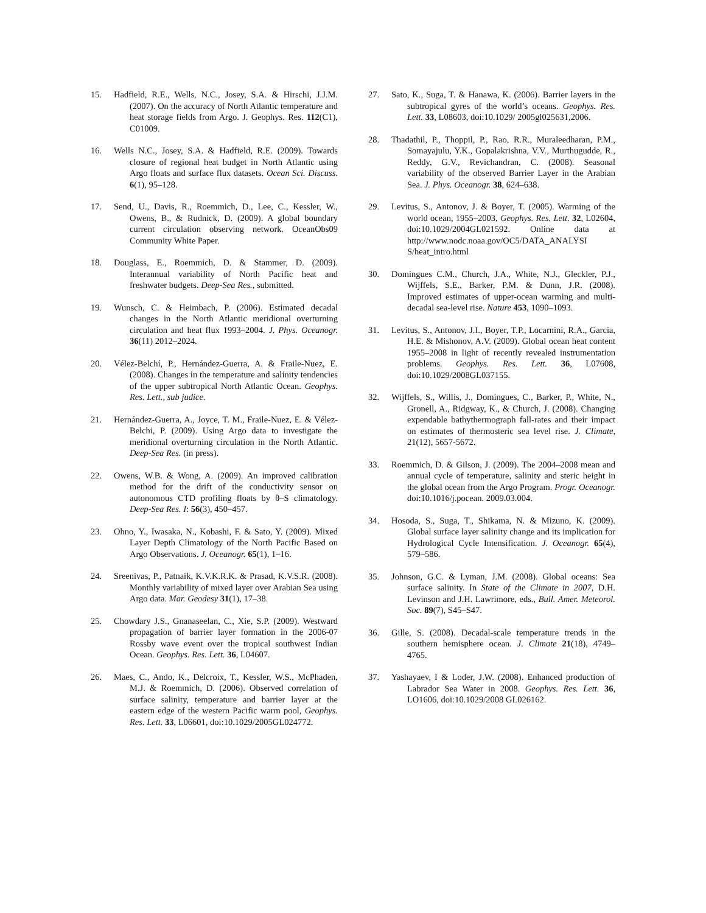15. Hadfield, R.E., Wells, N.C., Josey, S.A. & Hirschi, J.J.M. (2007). On the accuracy of North Atlantic temperature and heat storage fields from Argo. J. Geophys. Res. 112(C1), C01009.
16. Wells N.C., Josey, S.A. & Hadfield, R.E. (2009). Towards closure of regional heat budget in North Atlantic using Argo floats and surface flux datasets. Ocean Sci. Discuss. 6(1), 95–128.
17. Send, U., Davis, R., Roemmich, D., Lee, C., Kessler, W., Owens, B., & Rudnick, D. (2009). A global boundary current circulation observing network. OceanObs09 Community White Paper.
18. Douglass, E., Roemmich, D. & Stammer, D. (2009). Interannual variability of North Pacific heat and freshwater budgets. Deep-Sea Res., submitted.
19. Wunsch, C. & Heimbach, P. (2006). Estimated decadal changes in the North Atlantic meridional overturning circulation and heat flux 1993–2004. J. Phys. Oceanogr. 36(11) 2012–2024.
20. Vélez-Belchí, P., Hernández-Guerra, A. & Fraile-Nuez, E. (2008). Changes in the temperature and salinity tendencies of the upper subtropical North Atlantic Ocean. Geophys. Res. Lett., sub judice.
21. Hernández-Guerra, A., Joyce, T. M., Fraile-Nuez, E. & Vélez-Belchi, P. (2009). Using Argo data to investigate the meridional overturning circulation in the North Atlantic. Deep-Sea Res. (in press).
22. Owens, W.B. & Wong, A. (2009). An improved calibration method for the drift of the conductivity sensor on autonomous CTD profiling floats by θ–S climatology. Deep-Sea Res. I: 56(3), 450–457.
23. Ohno, Y., Iwasaka, N., Kobashi, F. & Sato, Y. (2009). Mixed Layer Depth Climatology of the North Pacific Based on Argo Observations. J. Oceanogr. 65(1), 1–16.
24. Sreenivas, P., Patnaik, K.V.K.R.K. & Prasad, K.V.S.R. (2008). Monthly variability of mixed layer over Arabian Sea using Argo data. Mar. Geodesy 31(1), 17–38.
25. Chowdary J.S., Gnanaseelan, C., Xie, S.P. (2009). Westward propagation of barrier layer formation in the 2006-07 Rossby wave event over the tropical southwest Indian Ocean. Geophys. Res. Lett. 36, L04607.
26. Maes, C., Ando, K., Delcroix, T., Kessler, W.S., McPhaden, M.J. & Roemmich, D. (2006). Observed correlation of surface salinity, temperature and barrier layer at the eastern edge of the western Pacific warm pool, Geophys. Res. Lett. 33, L06601, doi:10.1029/2005GL024772.
27. Sato, K., Suga, T. & Hanawa, K. (2006). Barrier layers in the subtropical gyres of the world’s oceans. Geophys. Res. Lett. 33, L08603, doi:10.1029/ 2005gl025631,2006.
28. Thadathil, P., Thoppil, P., Rao, R.R., Muraleedharan, P.M., Somayajulu, Y.K., Gopalakrishna, V.V., Murthugudde, R., Reddy, G.V., Revichandran, C. (2008). Seasonal variability of the observed Barrier Layer in the Arabian Sea. J. Phys. Oceanogr. 38, 624–638.
29. Levitus, S., Antonov, J. & Boyer, T. (2005). Warming of the world ocean, 1955–2003, Geophys. Res. Lett. 32, L02604, doi:10.1029/2004GL021592. Online data at http://www.nodc.noaa.gov/OC5/DATA_ANALYSI S/heat_intro.html
30. Domingues C.M., Church, J.A., White, N.J., Gleckler, P.J., Wijffels, S.E., Barker, P.M. & Dunn, J.R. (2008). Improved estimates of upper-ocean warming and multi-decadal sea-level rise. Nature 453, 1090–1093.
31. Levitus, S., Antonov, J.I., Boyer, T.P., Locarnini, R.A., Garcia, H.E. & Mishonov, A.V. (2009). Global ocean heat content 1955–2008 in light of recently revealed instrumentation problems. Geophys. Res. Lett. 36, L07608, doi:10.1029/2008GL037155.
32. Wijffels, S., Willis, J., Domingues, C., Barker, P., White, N., Gronell, A., Ridgway, K., & Church, J. (2008). Changing expendable bathythermograph fall-rates and their impact on estimates of thermosteric sea level rise. J. Climate, 21(12), 5657-5672.
33. Roemmich, D. & Gilson, J. (2009). The 2004–2008 mean and annual cycle of temperature, salinity and steric height in the global ocean from the Argo Program. Progr. Oceanogr. doi:10.1016/j.pocean. 2009.03.004.
34. Hosoda, S., Suga, T., Shikama, N. & Mizuno, K. (2009). Global surface layer salinity change and its implication for Hydrological Cycle Intensification. J. Oceanogr. 65(4), 579–586.
35. Johnson, G.C. & Lyman, J.M. (2008). Global oceans: Sea surface salinity. In State of the Climate in 2007, D.H. Levinson and J.H. Lawrimore, eds., Bull. Amer. Meteorol. Soc. 89(7), S45–S47.
36. Gille, S. (2008). Decadal-scale temperature trends in the southern hemisphere ocean. J. Climate 21(18), 4749–4765.
37. Yashayaev, I & Loder, J.W. (2008). Enhanced production of Labrador Sea Water in 2008. Geophys. Res. Lett. 36, LO1606, doi:10.1029/2008 GL026162.